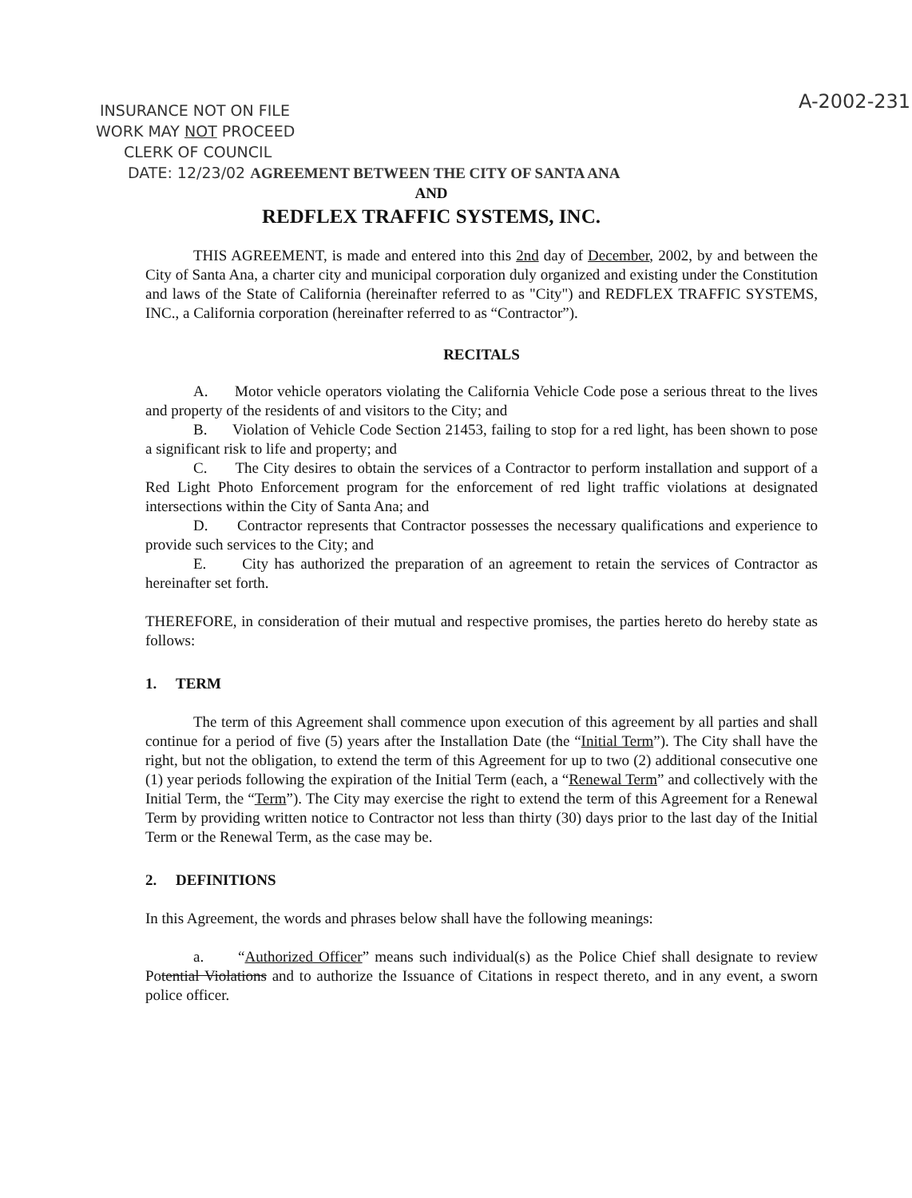A-2002-231
INSURANCE NOT ON FILE
WORK MAY NOT PROCEED
CLERK OF COUNCIL
DATE: 12/23/02 AGREEMENT BETWEEN THE CITY OF SANTA ANA
AND
REDFLEX TRAFFIC SYSTEMS, INC.
THIS AGREEMENT, is made and entered into this 2nd day of December, 2002, by and between the City of Santa Ana, a charter city and municipal corporation duly organized and existing under the Constitution and laws of the State of California (hereinafter referred to as "City") and REDFLEX TRAFFIC SYSTEMS, INC., a California corporation (hereinafter referred to as “Contractor”).
RECITALS
A. Motor vehicle operators violating the California Vehicle Code pose a serious threat to the lives and property of the residents of and visitors to the City; and
B. Violation of Vehicle Code Section 21453, failing to stop for a red light, has been shown to pose a significant risk to life and property; and
C. The City desires to obtain the services of a Contractor to perform installation and support of a Red Light Photo Enforcement program for the enforcement of red light traffic violations at designated intersections within the City of Santa Ana; and
D. Contractor represents that Contractor possesses the necessary qualifications and experience to provide such services to the City; and
E. City has authorized the preparation of an agreement to retain the services of Contractor as hereinafter set forth.
THEREFORE, in consideration of their mutual and respective promises, the parties hereto do hereby state as follows:
1. TERM
The term of this Agreement shall commence upon execution of this agreement by all parties and shall continue for a period of five (5) years after the Installation Date (the “Initial Term”). The City shall have the right, but not the obligation, to extend the term of this Agreement for up to two (2) additional consecutive one (1) year periods following the expiration of the Initial Term (each, a “Renewal Term” and collectively with the Initial Term, the “Term”). The City may exercise the right to extend the term of this Agreement for a Renewal Term by providing written notice to Contractor not less than thirty (30) days prior to the last day of the Initial Term or the Renewal Term, as the case may be.
2. DEFINITIONS
In this Agreement, the words and phrases below shall have the following meanings:
a. “Authorized Officer” means such individual(s) as the Police Chief shall designate to review Potential Violations and to authorize the Issuance of Citations in respect thereto, and in any event, a sworn police officer.